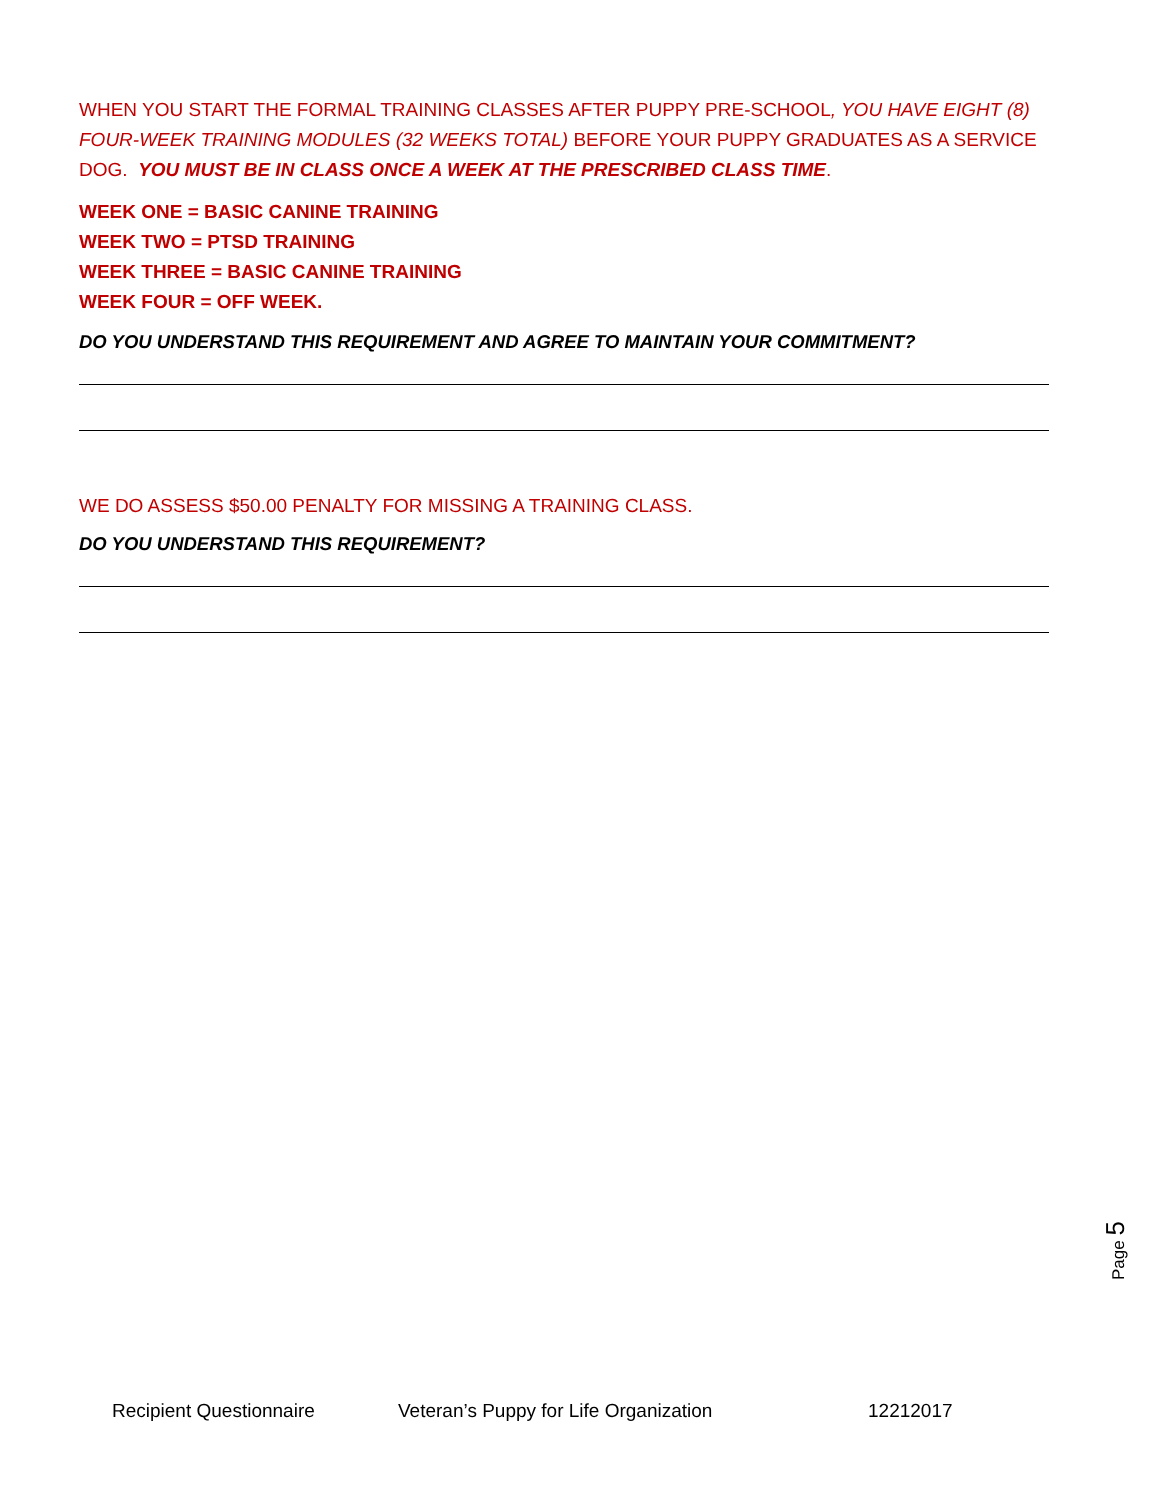WHEN YOU START THE FORMAL TRAINING CLASSES AFTER PUPPY PRE-SCHOOL, YOU HAVE EIGHT (8) FOUR-WEEK TRAINING MODULES (32 WEEKS TOTAL) BEFORE YOUR PUPPY GRADUATES AS A SERVICE DOG. YOU MUST BE IN CLASS ONCE A WEEK AT THE PRESCRIBED CLASS TIME.
WEEK ONE = BASIC CANINE TRAINING
WEEK TWO = PTSD TRAINING
WEEK THREE = BASIC CANINE TRAINING
WEEK FOUR = OFF WEEK.
DO YOU UNDERSTAND THIS REQUIREMENT AND AGREE TO MAINTAIN YOUR COMMITMENT?
WE DO ASSESS $50.00 PENALTY FOR MISSING A TRAINING CLASS.
DO YOU UNDERSTAND THIS REQUIREMENT?
Page 5
Recipient Questionnaire Veteran’s Puppy for Life Organization 12212017